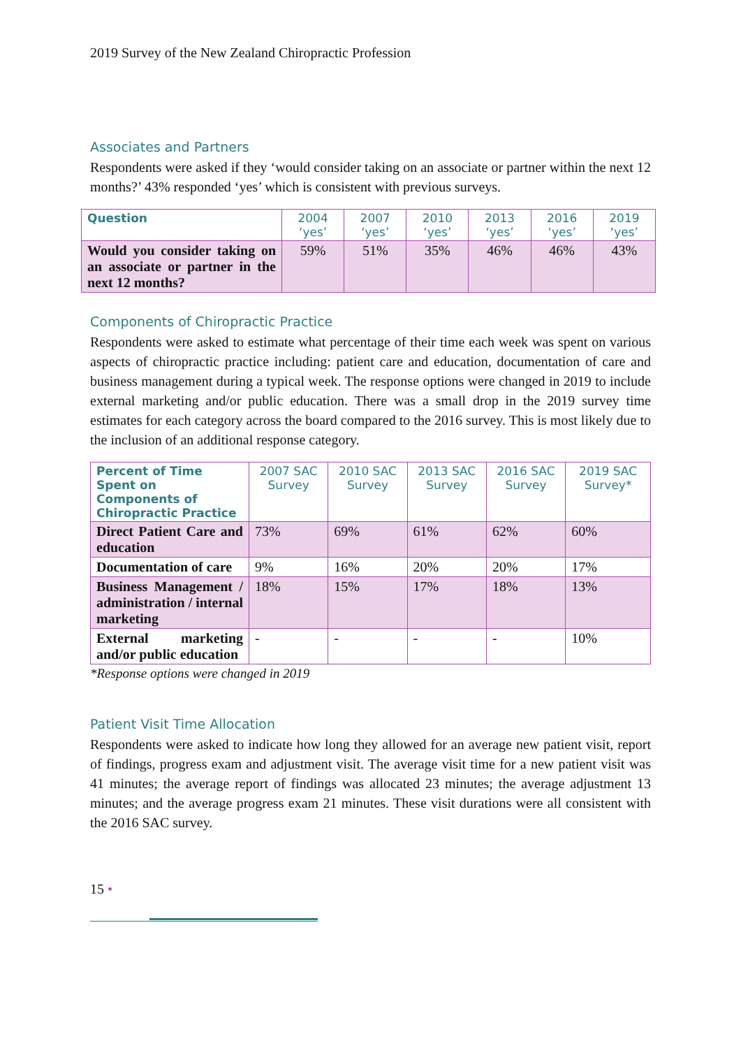2019 Survey of the New Zealand Chiropractic Profession
Associates and Partners
Respondents were asked if they ‘would consider taking on an associate or partner within the next 12 months?’ 43% responded ‘yes’ which is consistent with previous surveys.
| Question | 2004 ‘yes’ | 2007 ‘yes’ | 2010 ‘yes’ | 2013 ‘yes’ | 2016 ‘yes’ | 2019 ‘yes’ |
| --- | --- | --- | --- | --- | --- | --- |
| Would you consider taking on an associate or partner in the next 12 months? | 59% | 51% | 35% | 46% | 46% | 43% |
Components of Chiropractic Practice
Respondents were asked to estimate what percentage of their time each week was spent on various aspects of chiropractic practice including: patient care and education, documentation of care and business management during a typical week. The response options were changed in 2019 to include external marketing and/or public education. There was a small drop in the 2019 survey time estimates for each category across the board compared to the 2016 survey. This is most likely due to the inclusion of an additional response category.
| Percent of Time Spent on Components of Chiropractic Practice | 2007 SAC Survey | 2010 SAC Survey | 2013 SAC Survey | 2016 SAC Survey | 2019 SAC Survey* |
| --- | --- | --- | --- | --- | --- |
| Direct Patient Care and education | 73% | 69% | 61% | 62% | 60% |
| Documentation of care | 9% | 16% | 20% | 20% | 17% |
| Business Management / administration / internal marketing | 18% | 15% | 17% | 18% | 13% |
| External marketing and/or public education | - | - | - | - | 10% |
*Response options were changed in 2019
Patient Visit Time Allocation
Respondents were asked to indicate how long they allowed for an average new patient visit, report of findings, progress exam and adjustment visit. The average visit time for a new patient visit was 41 minutes; the average report of findings was allocated 23 minutes; the average adjustment 13 minutes; and the average progress exam 21 minutes. These visit durations were all consistent with the 2016 SAC survey.
15 •